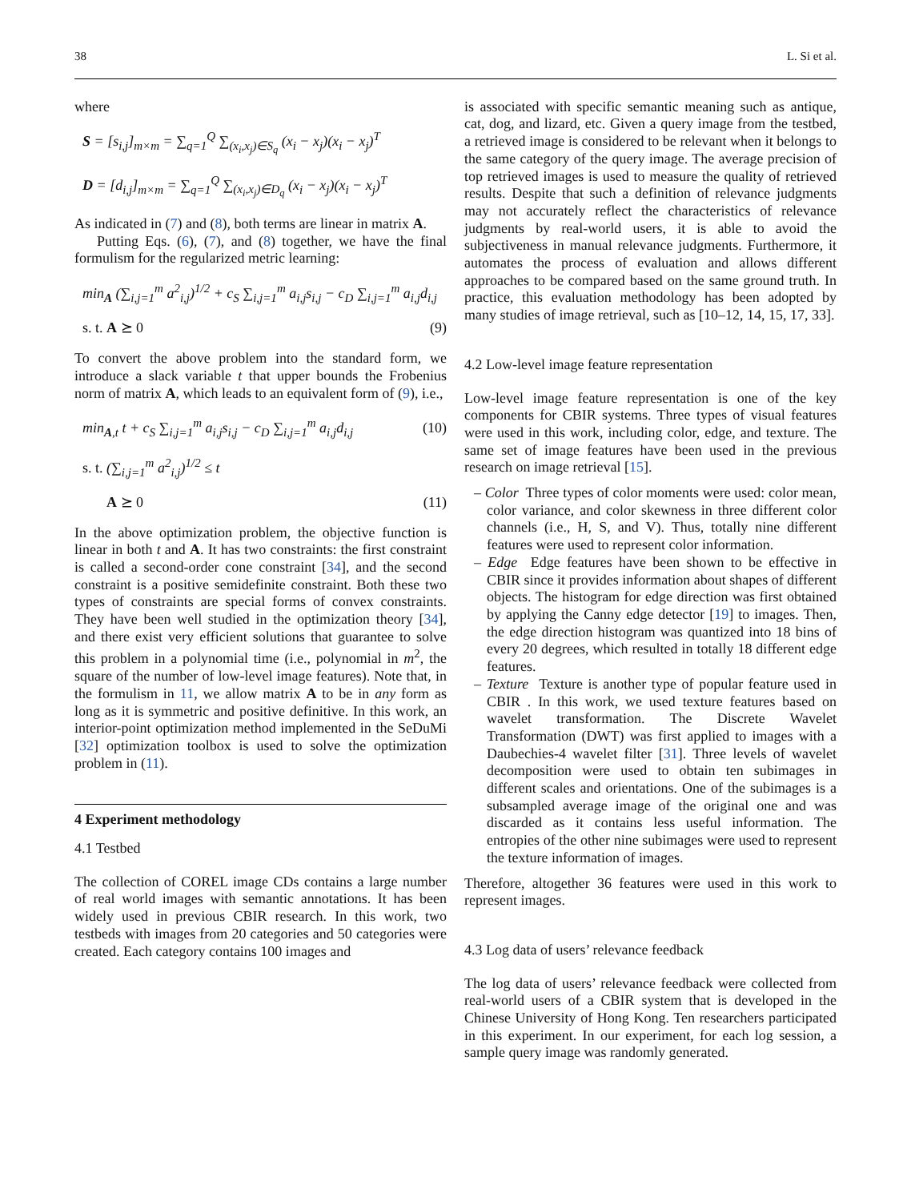38 L. Si et al.
where
S = [s<sub>i,j</sub>]<sub>m×m</sub> = ∑<sub>q=1</sub><sup>Q</sup> ∑<sub>(x<sub>i</sub>,x<sub>j</sub>)∈S<sub>q</sub></sub> (x<sub>i</sub> − x<sub>j</sub>)(x<sub>i</sub> − x<sub>j</sub>)<sup>T</sup>
D = [d<sub>i,j</sub>]<sub>m×m</sub> = ∑<sub>q=1</sub><sup>Q</sup> ∑<sub>(x<sub>i</sub>,x<sub>j</sub>)∈D<sub>q</sub></sub> (x<sub>i</sub> − x<sub>j</sub>)(x<sub>i</sub> − x<sub>j</sub>)<sup>T</sup>
As indicated in (7) and (8), both terms are linear in matrix A.
Putting Eqs. (6), (7), and (8) together, we have the final formulism for the regularized metric learning:
min<sub>A</sub> (∑<sub>i,j=1</sub><sup>m</sup> a<sup>2</sup><sub>i,j</sub>)<sup>1/2</sup> + c<sub>S</sub> ∑<sub>i,j=1</sub><sup>m</sup> a<sub>i,j</sub>s<sub>i,j</sub> − c<sub>D</sub> ∑<sub>i,j=1</sub><sup>m</sup> a<sub>i,j</sub>d<sub>i,j</sub>
s. t. A ⪰ 0 (9)
To convert the above problem into the standard form, we introduce a slack variable t that upper bounds the Frobenius norm of matrix A, which leads to an equivalent form of (9), i.e.,
min<sub>A,t</sub> t + c<sub>S</sub> ∑<sub>i,j=1</sub><sup>m</sup> a<sub>i,j</sub>s<sub>i,j</sub> − c<sub>D</sub> ∑<sub>i,j=1</sub><sup>m</sup> a<sub>i,j</sub>d<sub>i,j</sub> (10)
s. t. (∑<sub>i,j=1</sub><sup>m</sup> a<sup>2</sup><sub>i,j</sub>)<sup>1/2</sup> ≤ t
A ⪰ 0 (11)
In the above optimization problem, the objective function is linear in both t and A. It has two constraints: the first constraint is called a second-order cone constraint [34], and the second constraint is a positive semidefinite constraint. Both these two types of constraints are special forms of convex constraints. They have been well studied in the optimization theory [34], and there exist very efficient solutions that guarantee to solve this problem in a polynomial time (i.e., polynomial in m<sup>2</sup>, the square of the number of low-level image features). Note that, in the formulism in 11, we allow matrix A to be in any form as long as it is symmetric and positive definitive. In this work, an interior-point optimization method implemented in the SeDuMi [32] optimization toolbox is used to solve the optimization problem in (11).
4 Experiment methodology
4.1 Testbed
The collection of COREL image CDs contains a large number of real world images with semantic annotations. It has been widely used in previous CBIR research. In this work, two testbeds with images from 20 categories and 50 categories were created. Each category contains 100 images and
is associated with specific semantic meaning such as antique, cat, dog, and lizard, etc. Given a query image from the testbed, a retrieved image is considered to be relevant when it belongs to the same category of the query image. The average precision of top retrieved images is used to measure the quality of retrieved results. Despite that such a definition of relevance judgments may not accurately reflect the characteristics of relevance judgments by real-world users, it is able to avoid the subjectiveness in manual relevance judgments. Furthermore, it automates the process of evaluation and allows different approaches to be compared based on the same ground truth. In practice, this evaluation methodology has been adopted by many studies of image retrieval, such as [10–12, 14, 15, 17, 33].
4.2 Low-level image feature representation
Low-level image feature representation is one of the key components for CBIR systems. Three types of visual features were used in this work, including color, edge, and texture. The same set of image features have been used in the previous research on image retrieval [15].
– Color Three types of color moments were used: color mean, color variance, and color skewness in three different color channels (i.e., H, S, and V). Thus, totally nine different features were used to represent color information.
– Edge Edge features have been shown to be effective in CBIR since it provides information about shapes of different objects. The histogram for edge direction was first obtained by applying the Canny edge detector [19] to images. Then, the edge direction histogram was quantized into 18 bins of every 20 degrees, which resulted in totally 18 different edge features.
– Texture Texture is another type of popular feature used in CBIR . In this work, we used texture features based on wavelet transformation. The Discrete Wavelet Transformation (DWT) was first applied to images with a Daubechies-4 wavelet filter [31]. Three levels of wavelet decomposition were used to obtain ten subimages in different scales and orientations. One of the subimages is a subsampled average image of the original one and was discarded as it contains less useful information. The entropies of the other nine subimages were used to represent the texture information of images.
Therefore, altogether 36 features were used in this work to represent images.
4.3 Log data of users’ relevance feedback
The log data of users’ relevance feedback were collected from real-world users of a CBIR system that is developed in the Chinese University of Hong Kong. Ten researchers participated in this experiment. In our experiment, for each log session, a sample query image was randomly generated.